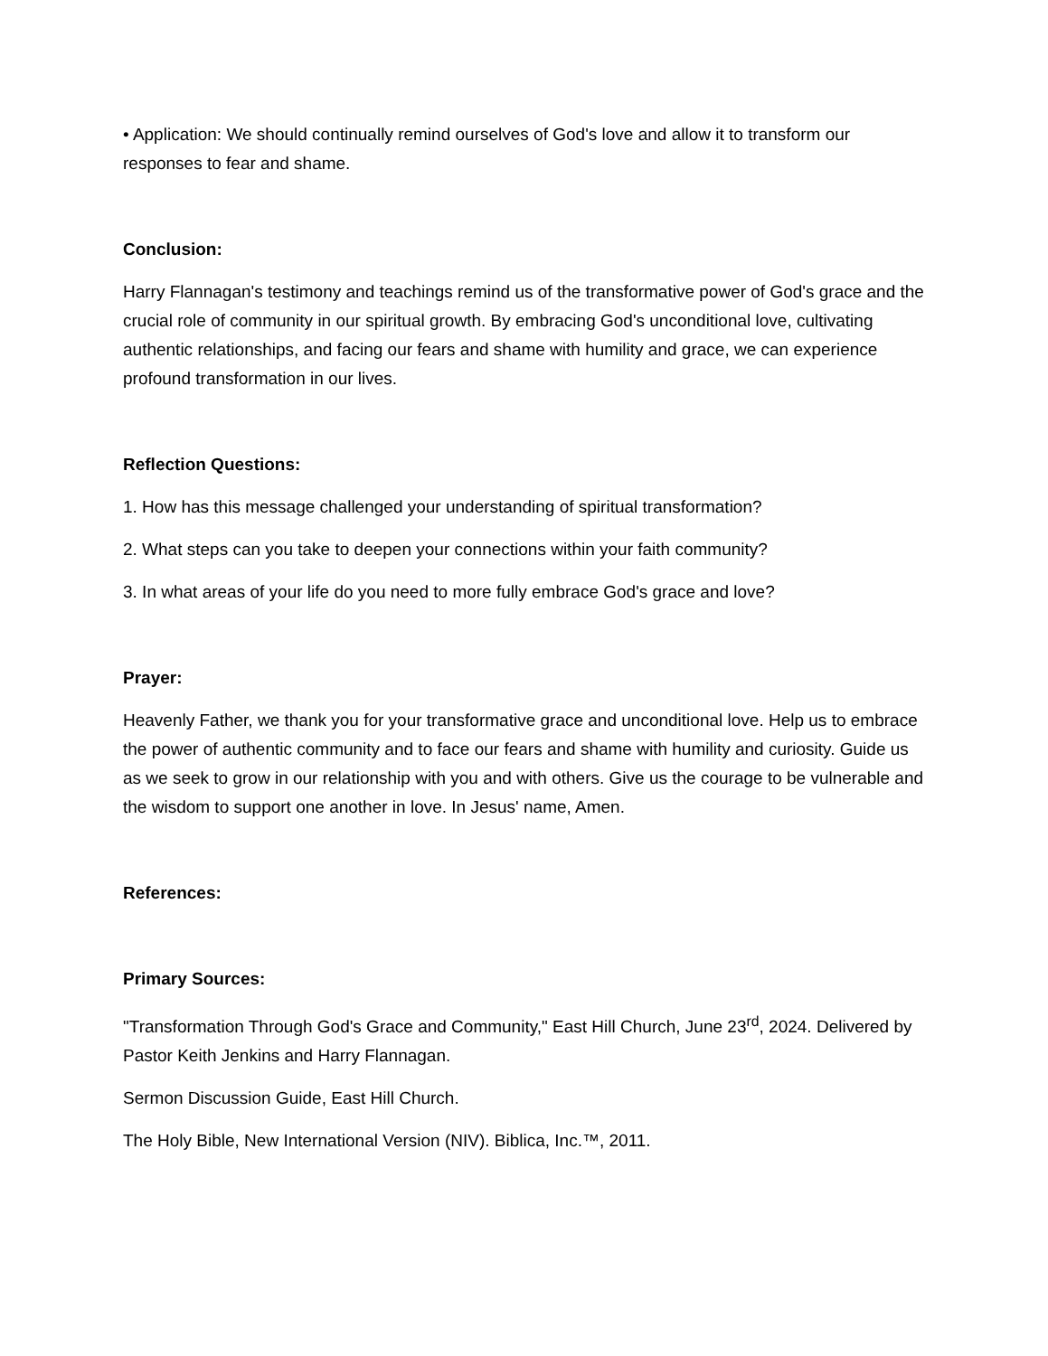• Application: We should continually remind ourselves of God's love and allow it to transform our responses to fear and shame.
Conclusion:
Harry Flannagan's testimony and teachings remind us of the transformative power of God's grace and the crucial role of community in our spiritual growth. By embracing God's unconditional love, cultivating authentic relationships, and facing our fears and shame with humility and grace, we can experience profound transformation in our lives.
Reflection Questions:
1. How has this message challenged your understanding of spiritual transformation?
2. What steps can you take to deepen your connections within your faith community?
3. In what areas of your life do you need to more fully embrace God's grace and love?
Prayer:
Heavenly Father, we thank you for your transformative grace and unconditional love. Help us to embrace the power of authentic community and to face our fears and shame with humility and curiosity. Guide us as we seek to grow in our relationship with you and with others. Give us the courage to be vulnerable and the wisdom to support one another in love. In Jesus' name, Amen.
References:
Primary Sources:
"Transformation Through God's Grace and Community," East Hill Church, June 23<sup>rd</sup>, 2024. Delivered by Pastor Keith Jenkins and Harry Flannagan.
Sermon Discussion Guide, East Hill Church.
The Holy Bible, New International Version (NIV). Biblica, Inc.™, 2011.